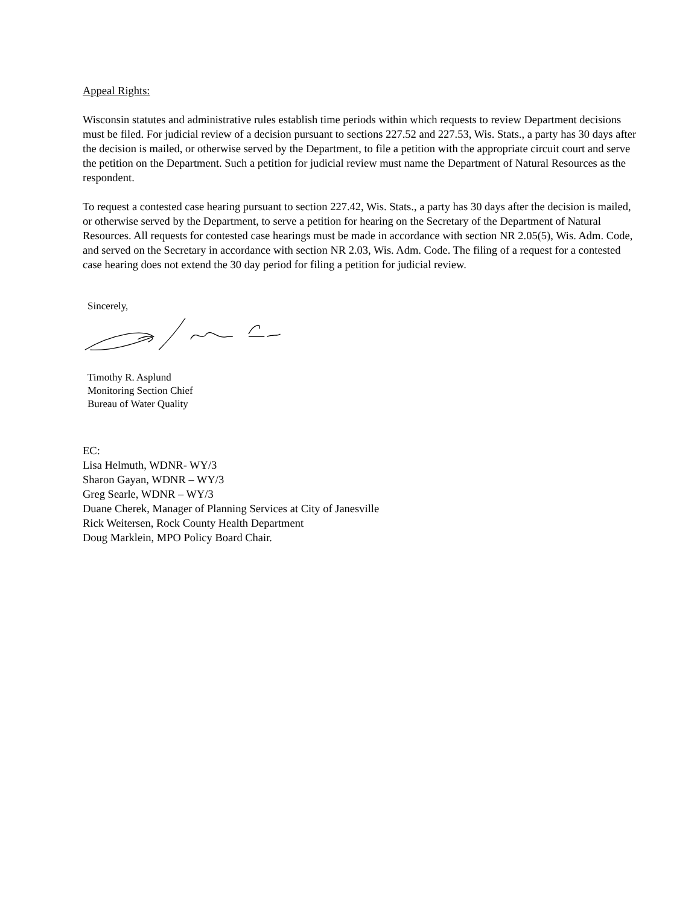Appeal Rights:
Wisconsin statutes and administrative rules establish time periods within which requests to review Department decisions must be filed. For judicial review of a decision pursuant to sections 227.52 and 227.53, Wis. Stats., a party has 30 days after the decision is mailed, or otherwise served by the Department, to file a petition with the appropriate circuit court and serve the petition on the Department. Such a petition for judicial review must name the Department of Natural Resources as the respondent.
To request a contested case hearing pursuant to section 227.42, Wis. Stats., a party has 30 days after the decision is mailed, or otherwise served by the Department, to serve a petition for hearing on the Secretary of the Department of Natural Resources. All requests for contested case hearings must be made in accordance with section NR 2.05(5), Wis. Adm. Code, and served on the Secretary in accordance with section NR 2.03, Wis. Adm. Code. The filing of a request for a contested case hearing does not extend the 30 day period for filing a petition for judicial review.
Sincerely,
Timothy R. Asplund
Monitoring Section Chief
Bureau of Water Quality
EC:
Lisa Helmuth, WDNR- WY/3
Sharon Gayan, WDNR – WY/3
Greg Searle, WDNR – WY/3
Duane Cherek, Manager of Planning Services at City of Janesville
Rick Weitersen, Rock County Health Department
Doug Marklein, MPO Policy Board Chair.